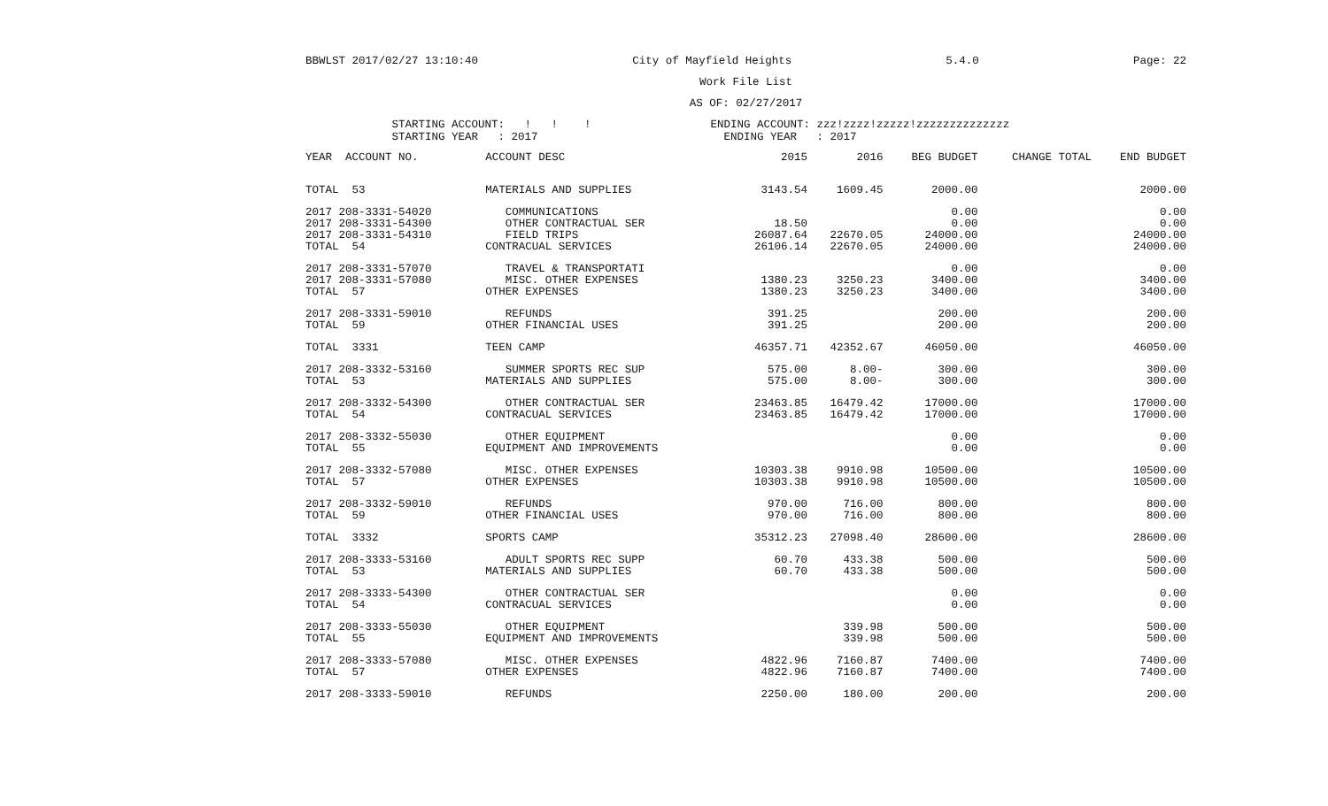BBWLST 2017/02/27 13:10:40 City of Mayfield Heights 5.4.0 Page: 22
Work File List
AS OF: 02/27/2017
STARTING ACCOUNT: ! ! ! ENDING ACCOUNT: zzz!zzzz!zzzzz!zzzzzzzzzzzzzz STARTING YEAR : 2017 ENDING YEAR : 2017
| YEAR ACCOUNT NO. | ACCOUNT DESC | 2015 | 2016 | BEG BUDGET | CHANGE TOTAL | END BUDGET |
| --- | --- | --- | --- | --- | --- | --- |
| TOTAL 53 | MATERIALS AND SUPPLIES | 3143.54 | 1609.45 | 2000.00 | | 2000.00 |
| 2017 208-3331-54020 | COMMUNICATIONS | | | 0.00 | | 0.00 |
| 2017 208-3331-54300 | OTHER CONTRACTUAL SER | 18.50 | | 0.00 | | 0.00 |
| 2017 208-3331-54310 | FIELD TRIPS | 26087.64 | 22670.05 | 24000.00 | | 24000.00 |
| TOTAL 54 | CONTRACUAL SERVICES | 26106.14 | 22670.05 | 24000.00 | | 24000.00 |
| 2017 208-3331-57070 | TRAVEL & TRANSPORTATI | | | 0.00 | | 0.00 |
| 2017 208-3331-57080 | MISC. OTHER EXPENSES | 1380.23 | 3250.23 | 3400.00 | | 3400.00 |
| TOTAL 57 | OTHER EXPENSES | 1380.23 | 3250.23 | 3400.00 | | 3400.00 |
| 2017 208-3331-59010 | REFUNDS | 391.25 | | 200.00 | | 200.00 |
| TOTAL 59 | OTHER FINANCIAL USES | 391.25 | | 200.00 | | 200.00 |
| TOTAL 3331 | TEEN CAMP | 46357.71 | 42352.67 | 46050.00 | | 46050.00 |
| 2017 208-3332-53160 | SUMMER SPORTS REC SUP | 575.00 | 8.00- | 300.00 | | 300.00 |
| TOTAL 53 | MATERIALS AND SUPPLIES | 575.00 | 8.00- | 300.00 | | 300.00 |
| 2017 208-3332-54300 | OTHER CONTRACTUAL SER | 23463.85 | 16479.42 | 17000.00 | | 17000.00 |
| TOTAL 54 | CONTRACUAL SERVICES | 23463.85 | 16479.42 | 17000.00 | | 17000.00 |
| 2017 208-3332-55030 | OTHER EQUIPMENT | | | 0.00 | | 0.00 |
| TOTAL 55 | EQUIPMENT AND IMPROVEMENTS | | | 0.00 | | 0.00 |
| 2017 208-3332-57080 | MISC. OTHER EXPENSES | 10303.38 | 9910.98 | 10500.00 | | 10500.00 |
| TOTAL 57 | OTHER EXPENSES | 10303.38 | 9910.98 | 10500.00 | | 10500.00 |
| 2017 208-3332-59010 | REFUNDS | 970.00 | 716.00 | 800.00 | | 800.00 |
| TOTAL 59 | OTHER FINANCIAL USES | 970.00 | 716.00 | 800.00 | | 800.00 |
| TOTAL 3332 | SPORTS CAMP | 35312.23 | 27098.40 | 28600.00 | | 28600.00 |
| 2017 208-3333-53160 | ADULT SPORTS REC SUPP | 60.70 | 433.38 | 500.00 | | 500.00 |
| TOTAL 53 | MATERIALS AND SUPPLIES | 60.70 | 433.38 | 500.00 | | 500.00 |
| 2017 208-3333-54300 | OTHER CONTRACTUAL SER | | | 0.00 | | 0.00 |
| TOTAL 54 | CONTRACUAL SERVICES | | | 0.00 | | 0.00 |
| 2017 208-3333-55030 | OTHER EQUIPMENT | | 339.98 | 500.00 | | 500.00 |
| TOTAL 55 | EQUIPMENT AND IMPROVEMENTS | | 339.98 | 500.00 | | 500.00 |
| 2017 208-3333-57080 | MISC. OTHER EXPENSES | 4822.96 | 7160.87 | 7400.00 | | 7400.00 |
| TOTAL 57 | OTHER EXPENSES | 4822.96 | 7160.87 | 7400.00 | | 7400.00 |
| 2017 208-3333-59010 | REFUNDS | 2250.00 | 180.00 | 200.00 | | 200.00 |